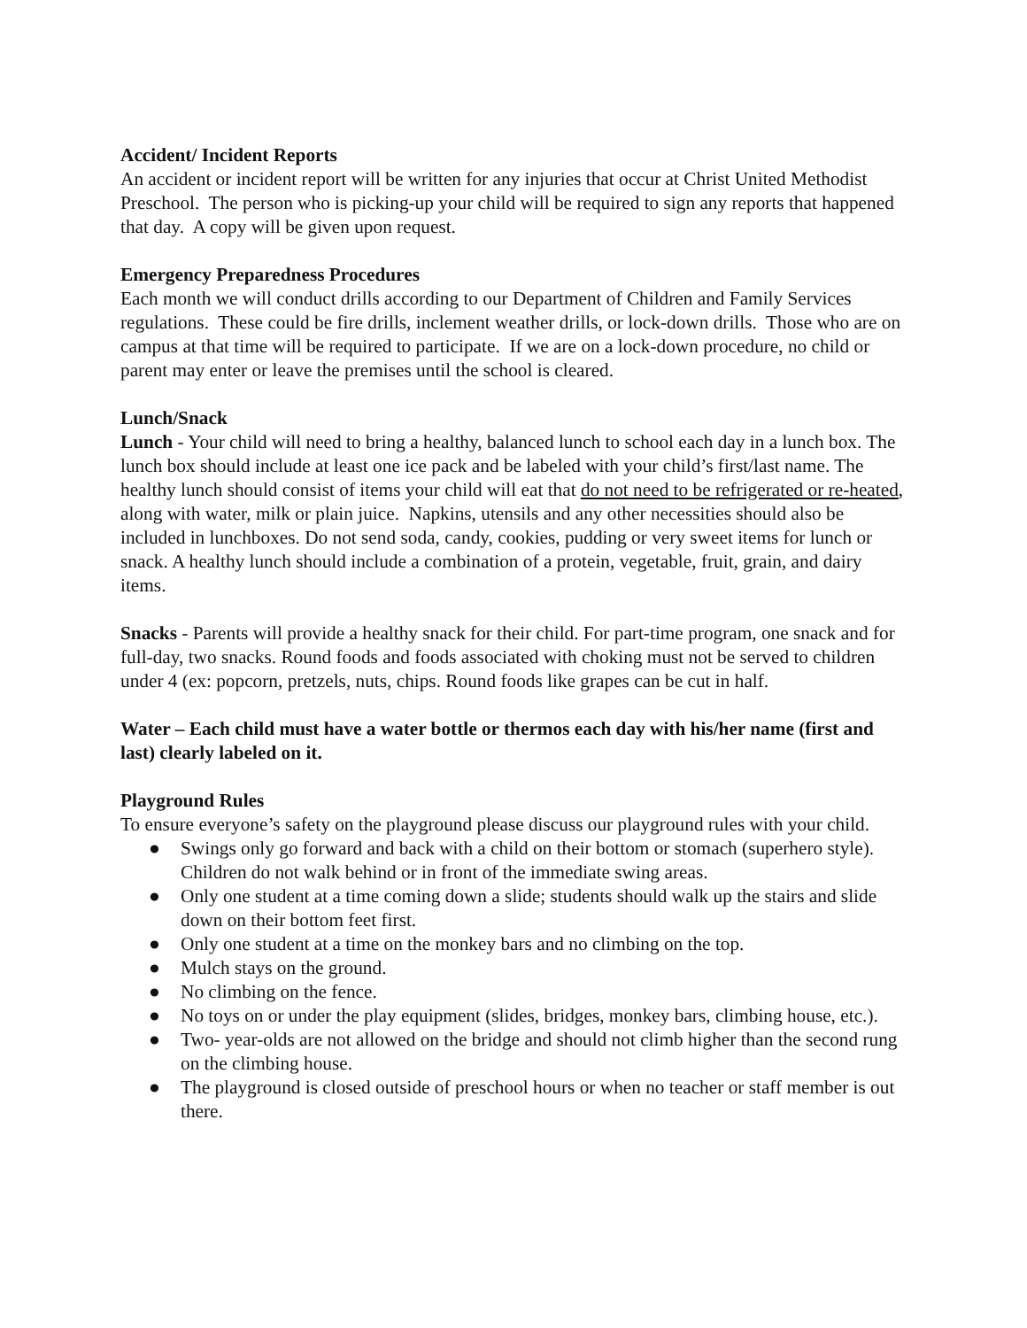Accident/ Incident Reports
An accident or incident report will be written for any injuries that occur at Christ United Methodist Preschool. The person who is picking-up your child will be required to sign any reports that happened that day. A copy will be given upon request.
Emergency Preparedness Procedures
Each month we will conduct drills according to our Department of Children and Family Services regulations. These could be fire drills, inclement weather drills, or lock-down drills. Those who are on campus at that time will be required to participate. If we are on a lock-down procedure, no child or parent may enter or leave the premises until the school is cleared.
Lunch/Snack
Lunch - Your child will need to bring a healthy, balanced lunch to school each day in a lunch box. The lunch box should include at least one ice pack and be labeled with your child’s first/last name. The healthy lunch should consist of items your child will eat that do not need to be refrigerated or re-heated, along with water, milk or plain juice. Napkins, utensils and any other necessities should also be included in lunchboxes. Do not send soda, candy, cookies, pudding or very sweet items for lunch or snack. A healthy lunch should include a combination of a protein, vegetable, fruit, grain, and dairy items.
Snacks - Parents will provide a healthy snack for their child. For part-time program, one snack and for full-day, two snacks. Round foods and foods associated with choking must not be served to children under 4 (ex: popcorn, pretzels, nuts, chips. Round foods like grapes can be cut in half.
Water – Each child must have a water bottle or thermos each day with his/her name (first and last) clearly labeled on it.
Playground Rules
To ensure everyone’s safety on the playground please discuss our playground rules with your child.
● Swings only go forward and back with a child on their bottom or stomach (superhero style). Children do not walk behind or in front of the immediate swing areas.
● Only one student at a time coming down a slide; students should walk up the stairs and slide down on their bottom feet first.
● Only one student at a time on the monkey bars and no climbing on the top.
● Mulch stays on the ground.
● No climbing on the fence.
● No toys on or under the play equipment (slides, bridges, monkey bars, climbing house, etc.).
● Two- year-olds are not allowed on the bridge and should not climb higher than the second rung on the climbing house.
● The playground is closed outside of preschool hours or when no teacher or staff member is out there.